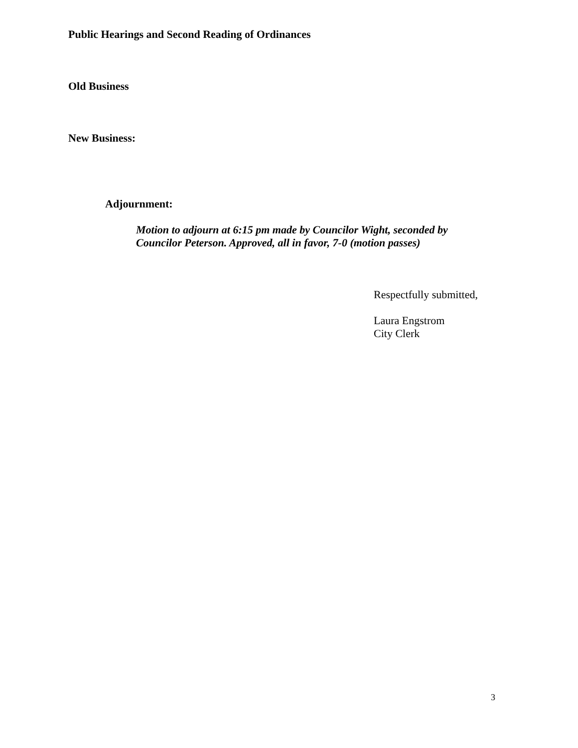Public Hearings and Second Reading of Ordinances
Old Business
New Business:
Adjournment:
Motion to adjourn at 6:15 pm made by Councilor Wight, seconded by
Councilor Peterson. Approved, all in favor, 7-0 (motion passes)
Respectfully submitted,
Laura Engstrom
City Clerk
3